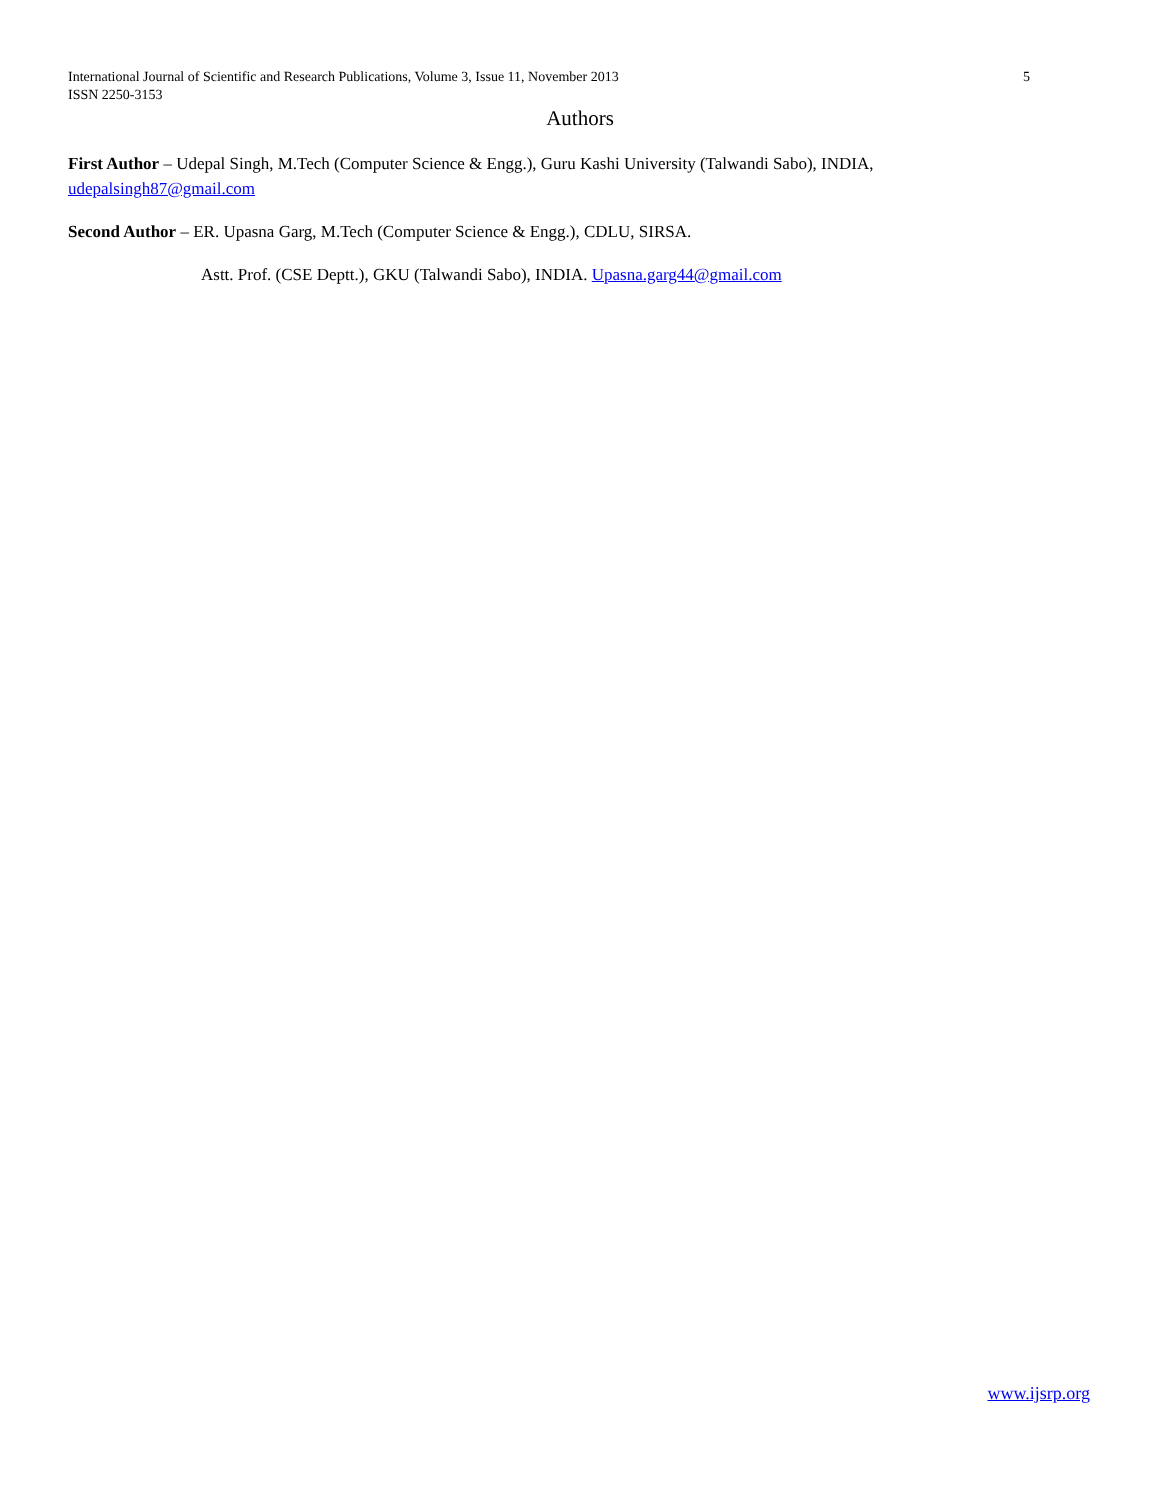International Journal of Scientific and Research Publications, Volume 3, Issue 11, November 2013
ISSN 2250-3153
5
Authors
First Author – Udepal Singh, M.Tech (Computer Science & Engg.), Guru Kashi University (Talwandi Sabo), INDIA, udepalsingh87@gmail.com
Second Author – ER. Upasna Garg, M.Tech (Computer Science & Engg.), CDLU, SIRSA.
Astt. Prof. (CSE Deptt.), GKU (Talwandi Sabo), INDIA. Upasna.garg44@gmail.com
www.ijsrp.org